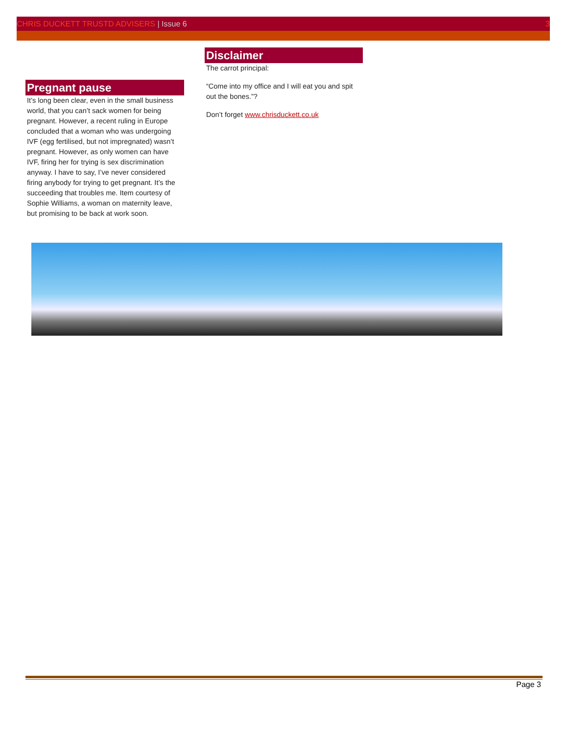CHRIS DUCKETT TRUSTD ADVISERS | Issue 6
3
Pregnant pause
It’s long been clear, even in the small business world, that you can’t sack women for being pregnant. However, a recent ruling in Europe concluded that a woman who was undergoing IVF (egg fertilised, but not impregnated) wasn’t pregnant. However, as only women can have IVF, firing her for trying is sex discrimination anyway. I have to say, I’ve never considered firing anybody for trying to get pregnant. It’s the succeeding that troubles me. Item courtesy of Sophie Williams, a woman on maternity leave, but promising to be back at work soon.
Disclaimer
The carrot principal:
“Come into my office and I will eat you and spit out the bones.”?
Don’t forget www.chrisduckett.co.uk
Page 3